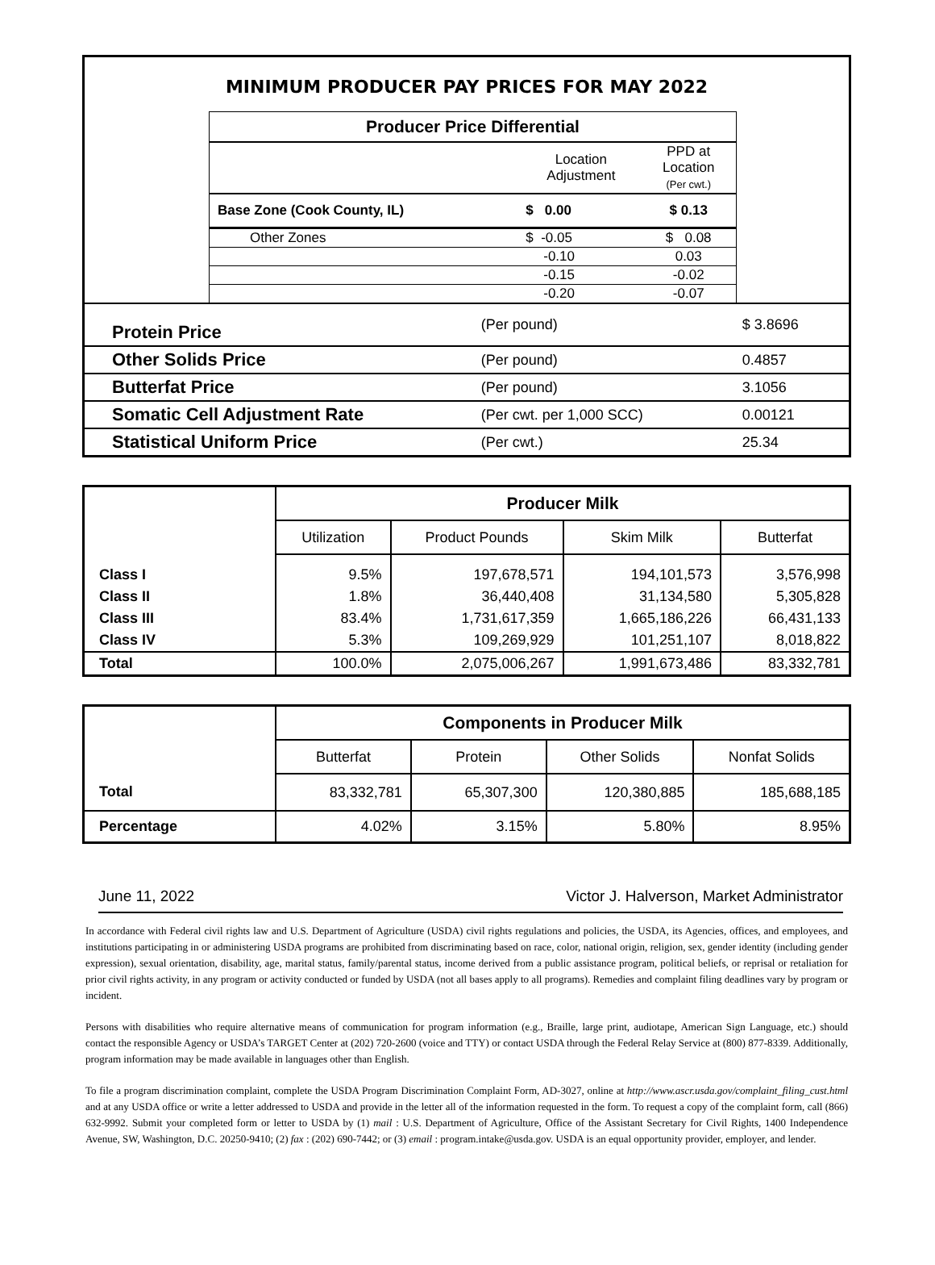MINIMUM PRODUCER PAY PRICES FOR MAY 2022
| Producer Price Differential | | |
| --- | --- | --- |
| | Location Adjustment | PPD at Location (Per cwt.) |
| Base Zone (Cook County, IL) | $ 0.00 | $ 0.13 |
| Other Zones | $ -0.05 | $ 0.08 |
| | -0.10 | 0.03 |
| | -0.15 | -0.02 |
| | -0.20 | -0.07 |
| Protein Price | (Per pound) | $ 3.8696 |
| Other Solids Price | (Per pound) | 0.4857 |
| Butterfat Price | (Per pound) | 3.1056 |
| Somatic Cell Adjustment Rate | (Per cwt. per 1,000 SCC) | 0.00121 |
| Statistical Uniform Price | (Per cwt.) | 25.34 |
| | Producer Milk | | | |
| --- | --- | --- | --- | --- |
| | Utilization | Product Pounds | Skim Milk | Butterfat |
| Class I | 9.5% | 197,678,571 | 194,101,573 | 3,576,998 |
| Class II | 1.8% | 36,440,408 | 31,134,580 | 5,305,828 |
| Class III | 83.4% | 1,731,617,359 | 1,665,186,226 | 66,431,133 |
| Class IV | 5.3% | 109,269,929 | 101,251,107 | 8,018,822 |
| Total | 100.0% | 2,075,006,267 | 1,991,673,486 | 83,332,781 |
| | Components in Producer Milk | | | |
| --- | --- | --- | --- | --- |
| | Butterfat | Protein | Other Solids | Nonfat Solids |
| Total | 83,332,781 | 65,307,300 | 120,380,885 | 185,688,185 |
| Percentage | 4.02% | 3.15% | 5.80% | 8.95% |
June 11, 2022 Victor J. Halverson, Market Administrator
In accordance with Federal civil rights law and U.S. Department of Agriculture (USDA) civil rights regulations and policies, the USDA, its Agencies, offices, and employees, and institutions participating in or administering USDA programs are prohibited from discriminating based on race, color, national origin, religion, sex, gender identity (including gender expression), sexual orientation, disability, age, marital status, family/parental status, income derived from a public assistance program, political beliefs, or reprisal or retaliation for prior civil rights activity, in any program or activity conducted or funded by USDA (not all bases apply to all programs). Remedies and complaint filing deadlines vary by program or incident.
Persons with disabilities who require alternative means of communication for program information (e.g., Braille, large print, audiotape, American Sign Language, etc.) should contact the responsible Agency or USDA’s TARGET Center at (202) 720-2600 (voice and TTY) or contact USDA through the Federal Relay Service at (800) 877-8339. Additionally, program information may be made available in languages other than English.
To file a program discrimination complaint, complete the USDA Program Discrimination Complaint Form, AD-3027, online at http://www.ascr.usda.gov/complaint_filing_cust.html and at any USDA office or write a letter addressed to USDA and provide in the letter all of the information requested in the form. To request a copy of the complaint form, call (866) 632-9992. Submit your completed form or letter to USDA by (1) mail : U.S. Department of Agriculture, Office of the Assistant Secretary for Civil Rights, 1400 Independence Avenue, SW, Washington, D.C. 20250-9410; (2) fax : (202) 690-7442; or (3) email : program.intake@usda.gov. USDA is an equal opportunity provider, employer, and lender.